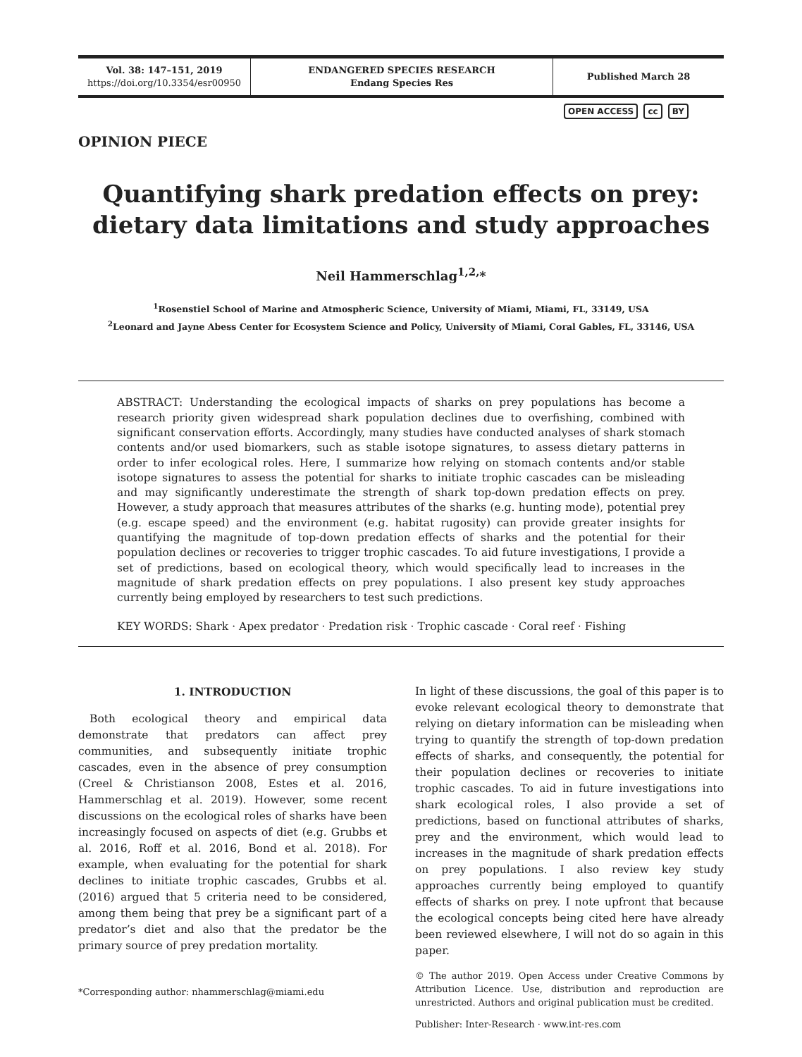Vol. 38: 147–151, 2019
https://doi.org/10.3354/esr00950
ENDANGERED SPECIES RESEARCH
Endang Species Res
Published March 28
OPEN ACCESS cc BY
OPINION PIECE
Quantifying shark predation effects on prey:
dietary data limitations and study approaches
Neil Hammerschlag<sup>1,2,</sup>*
<sup>1</sup> Rosenstiel School of Marine and Atmospheric Science, University of Miami, Miami, FL, 33149, USA
<sup>2</sup> Leonard and Jayne Abess Center for Ecosystem Science and Policy, University of Miami, Coral Gables, FL, 33146, USA
ABSTRACT: Understanding the ecological impacts of sharks on prey populations has become a research priority given widespread shark population declines due to overfishing, combined with significant conservation efforts. Accordingly, many studies have conducted analyses of shark stomach contents and/or used biomarkers, such as stable isotope signatures, to assess dietary patterns in order to infer ecological roles. Here, I summarize how relying on stomach contents and/or stable isotope signatures to assess the potential for sharks to initiate trophic cascades can be misleading and may significantly underestimate the strength of shark top-down predation effects on prey. However, a study approach that measures attributes of the sharks (e.g. hunting mode), potential prey (e.g. escape speed) and the environment (e.g. habitat rugosity) can provide greater insights for quantifying the magnitude of top-down predation effects of sharks and the potential for their population declines or recoveries to trigger trophic cascades. To aid future investigations, I provide a set of predictions, based on ecological theory, which would specifically lead to increases in the magnitude of shark predation effects on prey populations. I also present key study approaches currently being employed by researchers to test such predictions.
KEY WORDS: Shark · Apex predator · Predation risk · Trophic cascade · Coral reef · Fishing
1. INTRODUCTION
Both ecological theory and empirical data demonstrate that predators can affect prey communities, and subsequently initiate trophic cascades, even in the absence of prey consumption (Creel & Christianson 2008, Estes et al. 2016, Hammerschlag et al. 2019). However, some recent discussions on the ecological roles of sharks have been increasingly focused on aspects of diet (e.g. Grubbs et al. 2016, Roff et al. 2016, Bond et al. 2018). For example, when evaluating for the potential for shark declines to initiate trophic cascades, Grubbs et al. (2016) argued that 5 criteria need to be considered, among them being that prey be a significant part of a predator’s diet and also that the predator be the primary source of prey predation mortality.
*Corresponding author: nhammerschlag@miami.edu
In light of these discussions, the goal of this paper is to evoke relevant ecological theory to demonstrate that relying on dietary information can be misleading when trying to quantify the strength of top-down predation effects of sharks, and consequently, the potential for their population declines or recoveries to initiate trophic cascades. To aid in future investigations into shark ecological roles, I also provide a set of predictions, based on functional attributes of sharks, prey and the environment, which would lead to increases in the magnitude of shark predation effects on prey populations. I also review key study approaches currently being employed to quantify effects of sharks on prey. I note upfront that because the ecological concepts being cited here have already been reviewed elsewhere, I will not do so again in this paper.
© The author 2019. Open Access under Creative Commons by Attribution Licence. Use, distribution and reproduction are unrestricted. Authors and original publication must be credited.
Publisher: Inter-Research · www.int-res.com